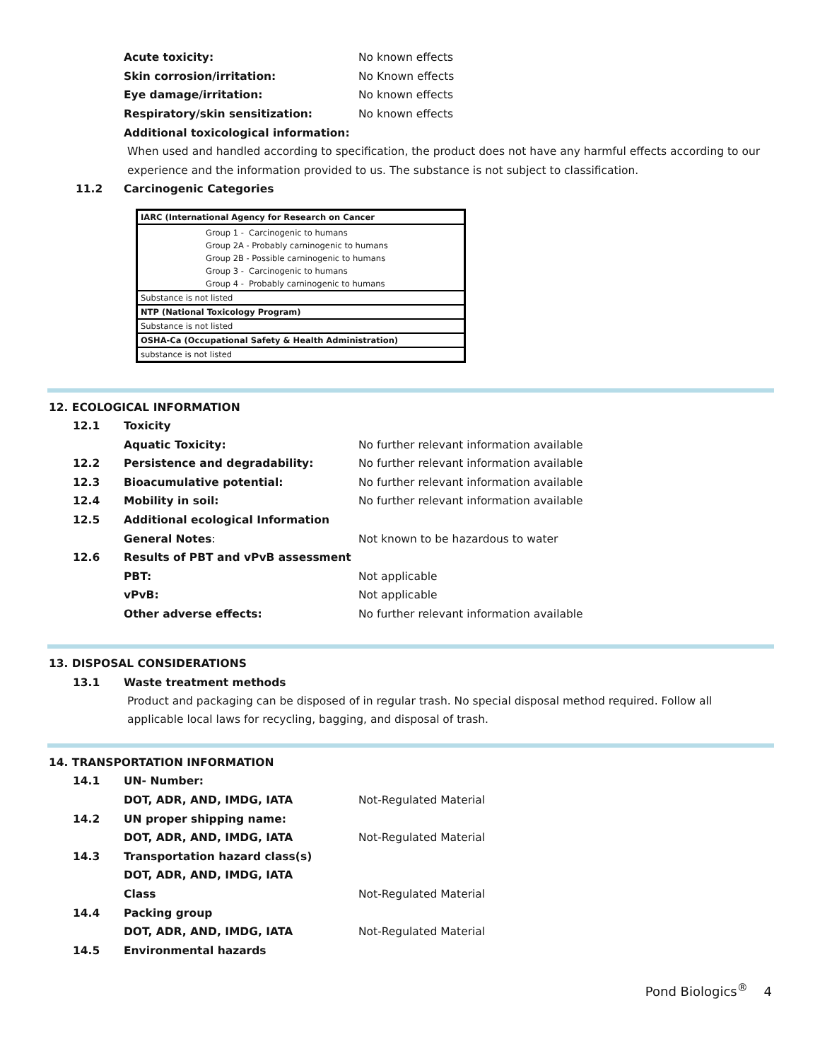Acute toxicity: No known effects
Skin corrosion/irritation: No Known effects
Eye damage/irritation: No known effects
Respiratory/skin sensitization: No known effects
Additional toxicological information:
When used and handled according to specification, the product does not have any harmful effects according to our experience and the information provided to us. The substance is not subject to classification.
11.2 Carcinogenic Categories
| IARC (International Agency for Research on Cancer |
| Group 1 - Carcinogenic to humans |
| Group 2A - Probably carninogenic to humans |
| Group 2B - Possible carninogenic to humans |
| Group 3 - Carcinogenic to humans |
| Group 4 - Probably carninogenic to humans |
| Substance is not listed |
| NTP (National Toxicology Program) |
| Substance is not listed |
| OSHA-Ca (Occupational Safety & Health Administration) |
| substance is not listed |
12. ECOLOGICAL INFORMATION
12.1 Toxicity
Aquatic Toxicity: No further relevant information available
12.2 Persistence and degradability: No further relevant information available
12.3 Bioacumulative potential: No further relevant information available
12.4 Mobility in soil: No further relevant information available
12.5 Additional ecological Information
General Notes: Not known to be hazardous to water
12.6 Results of PBT and vPvB assessment
PBT: Not applicable
vPvB: Not applicable
Other adverse effects: No further relevant information available
13. DISPOSAL CONSIDERATIONS
13.1 Waste treatment methods
Product and packaging can be disposed of in regular trash. No special disposal method required. Follow all applicable local laws for recycling, bagging, and disposal of trash.
14. TRANSPORTATION INFORMATION
14.1 UN- Number:
DOT, ADR, AND, IMDG, IATA Not-Regulated Material
14.2 UN proper shipping name:
DOT, ADR, AND, IMDG, IATA Not-Regulated Material
14.3 Transportation hazard class(s)
DOT, ADR, AND, IMDG, IATA
Class Not-Regulated Material
14.4 Packing group
DOT, ADR, AND, IMDG, IATA Not-Regulated Material
14.5 Environmental hazards
Pond Biologics<sup>®</sup> 4